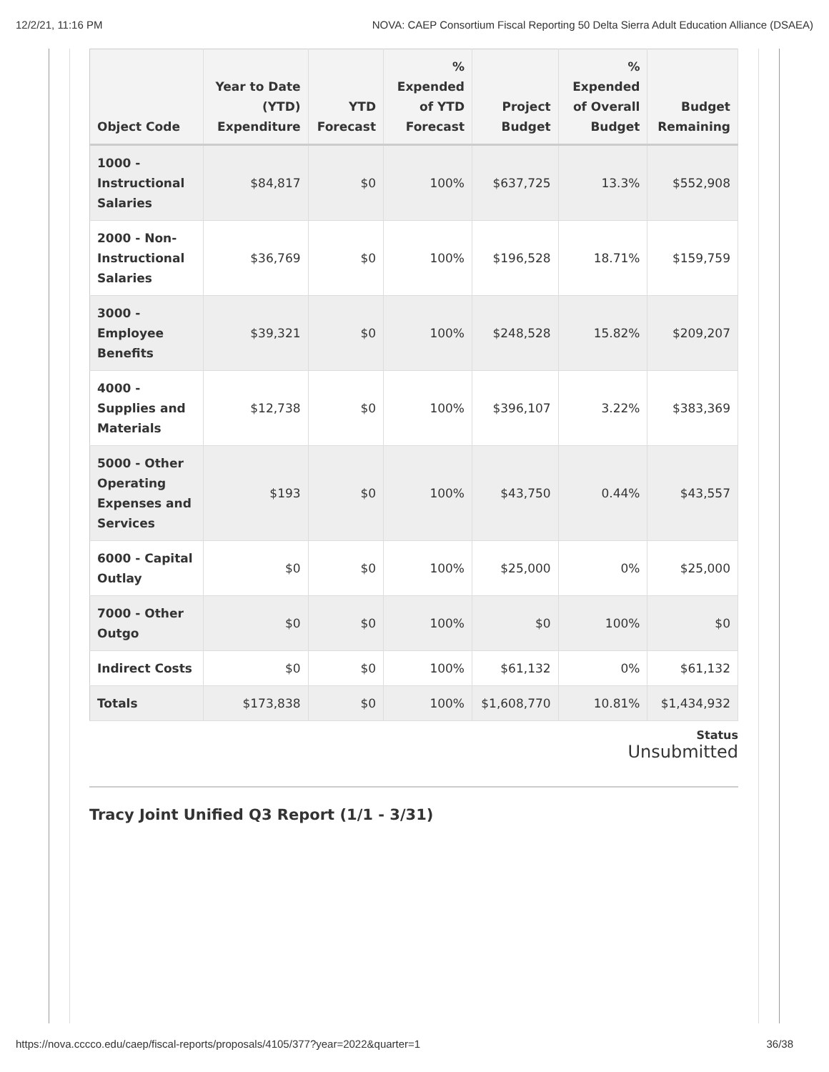12/2/21, 11:16 PM NOVA: CAEP Consortium Fiscal Reporting 50 Delta Sierra Adult Education Alliance (DSAEA)
| Object Code | Year to Date (YTD) Expenditure | YTD Forecast | % Expended of YTD Forecast | Project Budget | % Expended of Overall Budget | Budget Remaining |
| --- | --- | --- | --- | --- | --- | --- |
| 1000 - Instructional Salaries | $84,817 | $0 | 100% | $637,725 | 13.3% | $552,908 |
| 2000 - Non-Instructional Salaries | $36,769 | $0 | 100% | $196,528 | 18.71% | $159,759 |
| 3000 - Employee Benefits | $39,321 | $0 | 100% | $248,528 | 15.82% | $209,207 |
| 4000 - Supplies and Materials | $12,738 | $0 | 100% | $396,107 | 3.22% | $383,369 |
| 5000 - Other Operating Expenses and Services | $193 | $0 | 100% | $43,750 | 0.44% | $43,557 |
| 6000 - Capital Outlay | $0 | $0 | 100% | $25,000 | 0% | $25,000 |
| 7000 - Other Outgo | $0 | $0 | 100% | $0 | 100% | $0 |
| Indirect Costs | $0 | $0 | 100% | $61,132 | 0% | $61,132 |
| Totals | $173,838 | $0 | 100% | $1,608,770 | 10.81% | $1,434,932 |
Status
Unsubmitted
Tracy Joint Unified Q3 Report (1/1 - 3/31)
https://nova.cccco.edu/caep/fiscal-reports/proposals/4105/377?year=2022&quarter=1 36/38